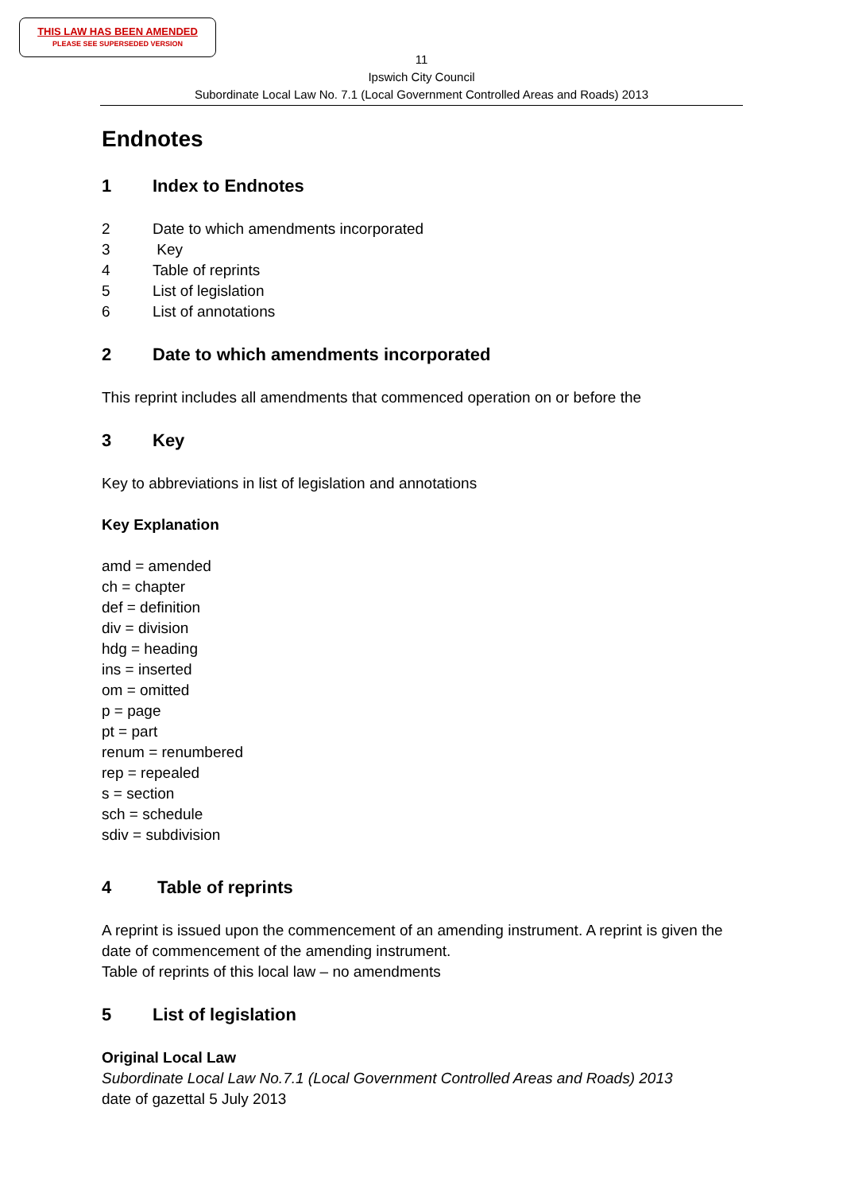THIS LAW HAS BEEN AMENDED
PLEASE SEE SUPERSEDED VERSION
11
Ipswich City Council
Subordinate Local Law No. 7.1 (Local Government Controlled Areas and Roads) 2013
Endnotes
1 Index to Endnotes
2 Date to which amendments incorporated
3 Key
4 Table of reprints
5 List of legislation
6 List of annotations
2 Date to which amendments incorporated
This reprint includes all amendments that commenced operation on or before the
3 Key
Key to abbreviations in list of legislation and annotations
Key Explanation
amd = amended
ch = chapter
def = definition
div = division
hdg = heading
ins = inserted
om = omitted
p = page
pt = part
renum = renumbered
rep = repealed
s = section
sch = schedule
sdiv = subdivision
4 Table of reprints
A reprint is issued upon the commencement of an amending instrument. A reprint is given the date of commencement of the amending instrument.
Table of reprints of this local law – no amendments
5 List of legislation
Original Local Law
Subordinate Local Law No.7.1 (Local Government Controlled Areas and Roads) 2013
date of gazettal 5 July 2013